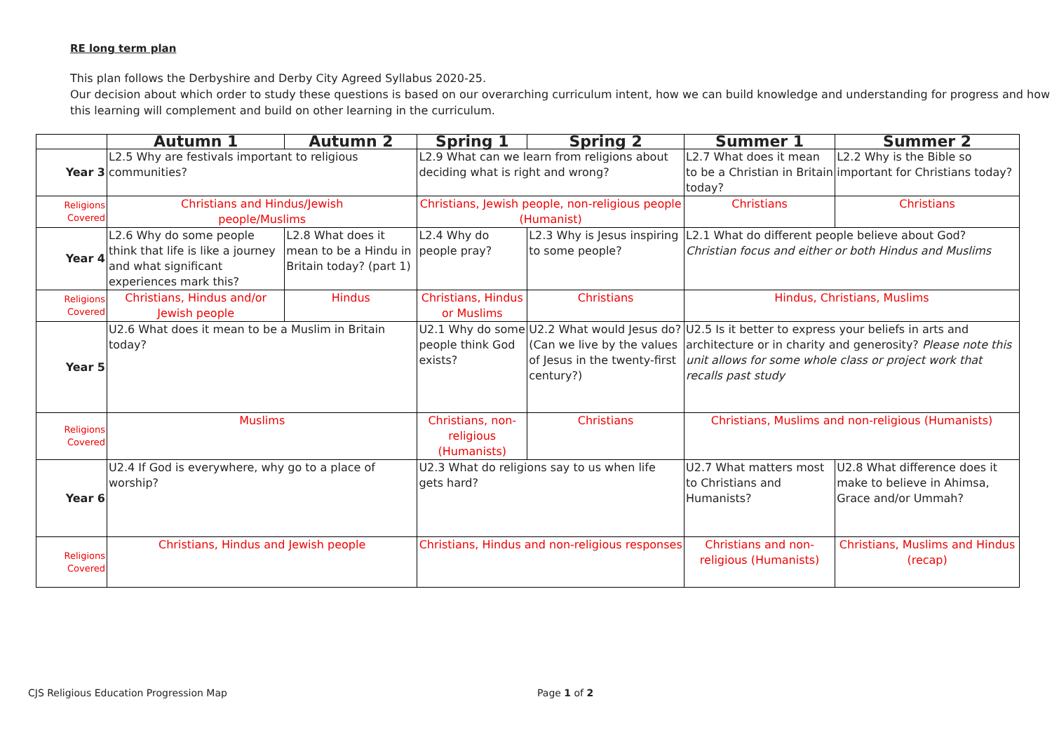RE long term plan
This plan follows the Derbyshire and Derby City Agreed Syllabus 2020-25.
Our decision about which order to study these questions is based on our overarching curriculum intent, how we can build knowledge and understanding for progress and how this learning will complement and build on other learning in the curriculum.
| | Autumn 1 | Autumn 2 | Spring 1 | Spring 2 | Summer 1 | Summer 2 |
| --- | --- | --- | --- | --- | --- | --- |
| Year 3 | L2.5 Why are festivals important to religious communities? | | L2.9 What can we learn from religions about deciding what is right and wrong? | | L2.7 What does it mean to be a Christian in Britain today? | L2.2 Why is the Bible so important for Christians today? |
| Religions Covered | Christians and Hindus/Jewish people/Muslims | | Christians, Jewish people, non-religious people (Humanist) | | Christians | Christians |
| Year 4 | L2.6 Why do some people think that life is like a journey and what significant experiences mark this? | L2.8 What does it mean to be a Hindu in Britain today? (part 1) | L2.4 Why do people pray? | L2.3 Why is Jesus inspiring to some people? | L2.1 What do different people believe about God? Christian focus and either or both Hindus and Muslims | |
| Religions Covered | Christians, Hindus and/or Jewish people | Hindus | Christians, Hindus or Muslims | Christians | Hindus, Christians, Muslims | |
| Year 5 | U2.6 What does it mean to be a Muslim in Britain today? | | U2.1 Why do some people think God exists? | U2.2 What would Jesus do? (Can we live by the values of Jesus in the twenty-first century?) | U2.5 Is it better to express your beliefs in arts and architecture or in charity and generosity? Please note this unit allows for some whole class or project work that recalls past study | |
| Religions Covered | Muslims | | Christians, non-religious (Humanists) | Christians | Christians, Muslims and non-religious (Humanists) | |
| Year 6 | U2.4 If God is everywhere, why go to a place of worship? | | U2.3 What do religions say to us when life gets hard? | | U2.7 What matters most to Christians and Humanists? | U2.8 What difference does it make to believe in Ahimsa, Grace and/or Ummah? |
| Religions Covered | Christians, Hindus and Jewish people | | Christians, Hindus and non-religious responses | | Christians and non-religious (Humanists) | Christians, Muslims and Hindus (recap) |
CJS Religious Education Progression Map
Page 1 of 2